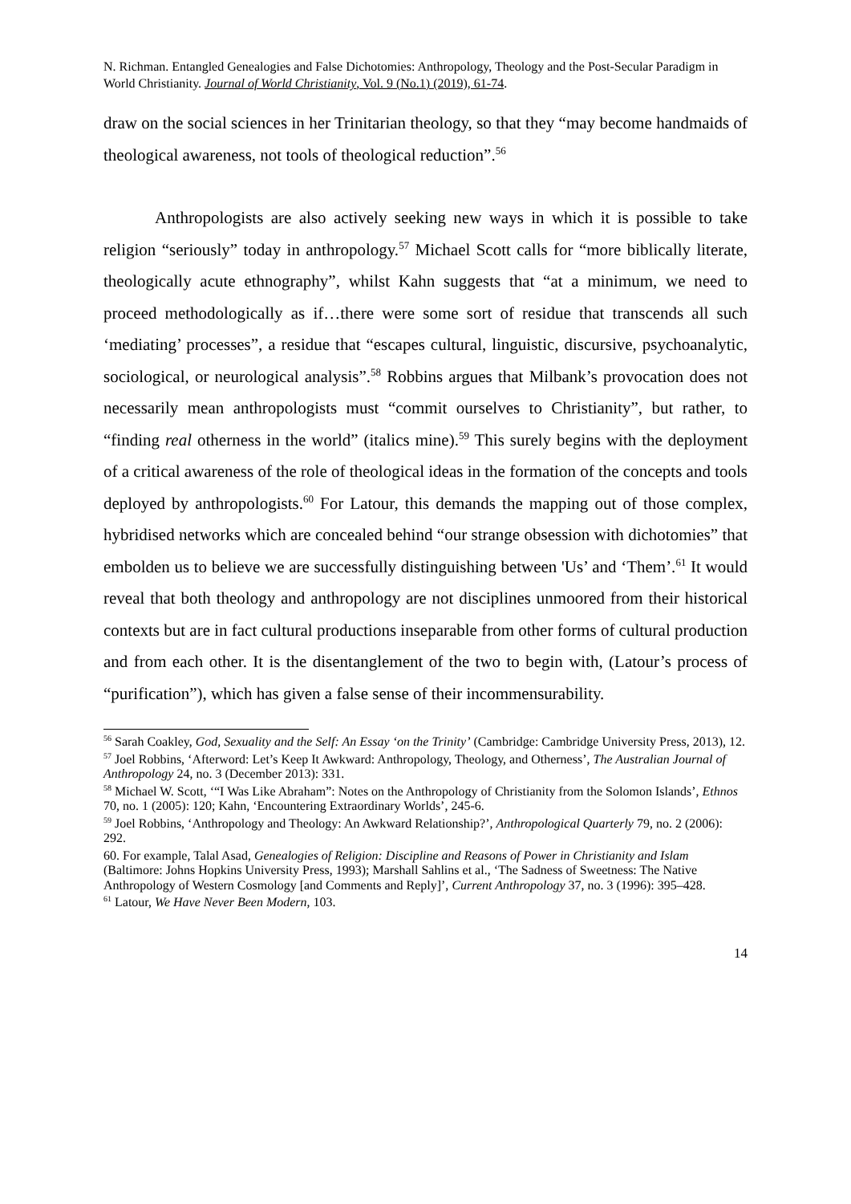N. Richman. Entangled Genealogies and False Dichotomies: Anthropology, Theology and the Post-Secular Paradigm in World Christianity. Journal of World Christianity, Vol. 9 (No.1) (2019), 61-74.
draw on the social sciences in her Trinitarian theology, so that they “may become handmaids of theological awareness, not tools of theological reduction”.<sup>56</sup>
Anthropologists are also actively seeking new ways in which it is possible to take religion “seriously” today in anthropology.<sup>57</sup> Michael Scott calls for “more biblically literate, theologically acute ethnography”, whilst Kahn suggests that “at a minimum, we need to proceed methodologically as if…there were some sort of residue that transcends all such ‘mediating’ processes”, a residue that “escapes cultural, linguistic, discursive, psychoanalytic, sociological, or neurological analysis”.<sup>58</sup> Robbins argues that Milbank’s provocation does not necessarily mean anthropologists must “commit ourselves to Christianity”, but rather, to “finding real otherness in the world” (italics mine).<sup>59</sup> This surely begins with the deployment of a critical awareness of the role of theological ideas in the formation of the concepts and tools deployed by anthropologists.<sup>60</sup> For Latour, this demands the mapping out of those complex, hybridised networks which are concealed behind “our strange obsession with dichotomies” that embolden us to believe we are successfully distinguishing between 'Us’ and ‘Them’.<sup>61</sup> It would reveal that both theology and anthropology are not disciplines unmoored from their historical contexts but are in fact cultural productions inseparable from other forms of cultural production and from each other. It is the disentanglement of the two to begin with, (Latour’s process of “purification”), which has given a false sense of their incommensurability.
<sup>56</sup> Sarah Coakley, God, Sexuality and the Self: An Essay ‘on the Trinity’ (Cambridge: Cambridge University Press, 2013), 12.
<sup>57</sup> Joel Robbins, ‘Afterword: Let’s Keep It Awkward: Anthropology, Theology, and Otherness’, The Australian Journal of Anthropology 24, no. 3 (December 2013): 331.
<sup>58</sup> Michael W. Scott, ‘“I Was Like Abraham”: Notes on the Anthropology of Christianity from the Solomon Islands’, Ethnos 70, no. 1 (2005): 120; Kahn, ‘Encountering Extraordinary Worlds’, 245-6.
<sup>59</sup> Joel Robbins, ‘Anthropology and Theology: An Awkward Relationship?’, Anthropological Quarterly 79, no. 2 (2006): 292.
60. For example, Talal Asad, Genealogies of Religion: Discipline and Reasons of Power in Christianity and Islam (Baltimore: Johns Hopkins University Press, 1993); Marshall Sahlins et al., ‘The Sadness of Sweetness: The Native Anthropology of Western Cosmology [and Comments and Reply]’, Current Anthropology 37, no. 3 (1996): 395–428.
<sup>61</sup> Latour, We Have Never Been Modern, 103.
14